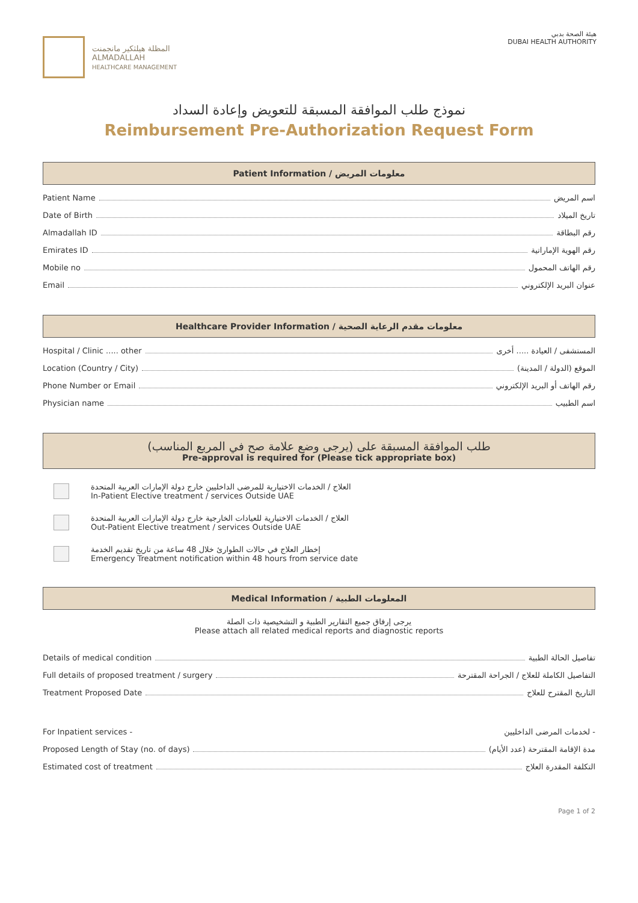المظلة هيلثكير مانجمنت
ALMADALLAH
HEALTHCARE MANAGEMENT
هيئة الصحة بدبي
DUBAI HEALTH AUTHORITY
نموذج طلب الموافقة المسبقة للتعويض وإعادة السداد
Reimbursement Pre-Authorization Request Form
Patient Information / معلومات المريض
Patient Name اسم المريض
Date of Birth تاريخ الميلاد
Almadallah ID رقم البطاقة
Emirates ID رقم الهوية الإماراتية
Mobile no رقم الهاتف المحمول
Email عنوان البريد الإلكتروني
Healthcare Provider Information / معلومات مقدم الرعاية الصحية
Hospital / Clinic ..... other المستشفى / العيادة ..... أخرى
Location (Country / City) الموقع (الدولة / المدينة)
Phone Number or Email رقم الهاتف أو البريد الإلكتروني
Physician name اسم الطبيب
طلب الموافقة المسبقة على (يرجى وضع علامة صح في المربع المناسب)
Pre-approval is required for (Please tick appropriate box)
العلاج / الخدمات الاختيارية للمرضى الداخليين خارج دولة الإمارات العربية المتحدة
In-Patient Elective treatment / services Outside UAE
العلاج / الخدمات الاختيارية للعيادات الخارجية خارج دولة الإمارات العربية المتحدة
Out-Patient Elective treatment / services Outside UAE
إخطار العلاج في حالات الطوارئ خلال 48 ساعة من تاريخ تقديم الخدمة
Emergency Treatment notification within 48 hours from service date
Medical Information / المعلومات الطبية
يرجى إرفاق جميع التقارير الطبية و التشخيصية ذات الصلة
Please attach all related medical reports and diagnostic reports
Details of medical condition تفاصيل الحالة الطبية
Full details of proposed treatment / surgery التفاصيل الكاملة للعلاج / الجراحة المقترحة
Treatment Proposed Date التاريخ المقترح للعلاج
For Inpatient services - لخدمات المرضى الداخليين -
Proposed Length of Stay (no. of days) مدة الإقامة المقترحة (عدد الأيام)
Estimated cost of treatment التكلفة المقدرة العلاج
Page 1 of 2